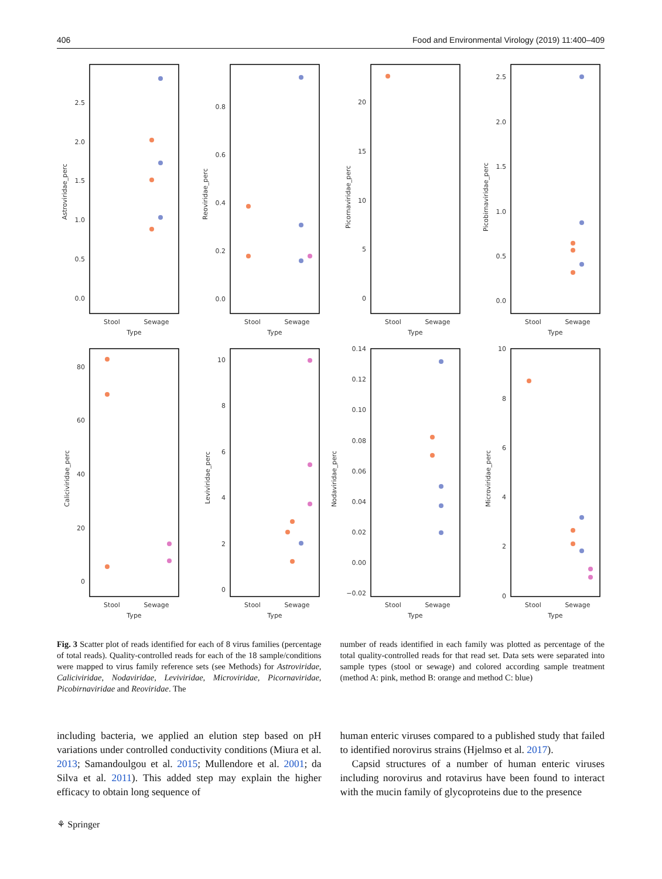406 Food and Environmental Virology (2019) 11:400–409
Stool
Sewage
Type
Stool
Sewage
Type
Stool
Sewage
Type
Stool
Sewage
Type
Stool
Sewage
Type
Stool
Sewage
Type
Stool
Sewage
Type
Stool
Sewage
Type
Astroviridae_perc
Reoviridae_perc
Picornaviridae_perc
Picobirnaviridae_perc
Caliciviridae_perc
Leviviridae_perc
Nodaviridae_perc
Microviridae_perc
0.0
0.5
1.0
1.5
2.0
2.5
0.0
0.2
0.4
0.6
0.8
0
5
10
15
20
0.0
0.5
1.0
1.5
2.0
2.5
0
20
40
60
80
0
2
4
6
8
10
−0.02
0.00
0.02
0.04
0.06
0.08
0.10
0.12
0.14
0
2
4
6
8
10
Fig. 3 Scatter plot of reads identified for each of 8 virus families (percentage of total reads). Quality-controlled reads for each of the 18 sample/conditions were mapped to virus family reference sets (see Methods) for Astroviridae, Caliciviridae, Nodaviridae, Leviviridae, Microviridae, Picornaviridae, Picobirnaviridae and Reoviridae. The
number of reads identified in each family was plotted as percentage of the total quality-controlled reads for that read set. Data sets were separated into sample types (stool or sewage) and colored according sample treatment (method A: pink, method B: orange and method C: blue)
including bacteria, we applied an elution step based on pH variations under controlled conductivity conditions (Miura et al. 2013; Samandoulgou et al. 2015; Mullendore et al. 2001; da Silva et al. 2011). This added step may explain the higher efficacy to obtain long sequence of
human enteric viruses compared to a published study that failed to identified norovirus strains (Hjelmso et al. 2017).
Capsid structures of a number of human enteric viruses including norovirus and rotavirus have been found to interact with the mucin family of glycoproteins due to the presence
⚘ Springer